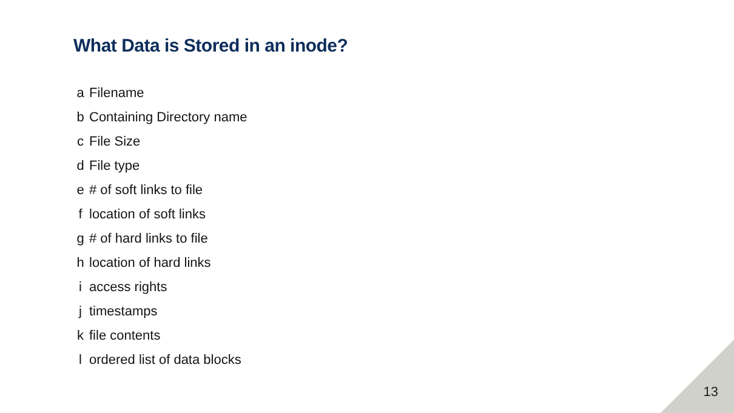What Data is Stored in an inode?
a Filename
b Containing Directory name
c File Size
d File type
e # of soft links to file
f location of soft links
g # of hard links to file
h location of hard links
i access rights
j timestamps
k file contents
l ordered list of data blocks
13